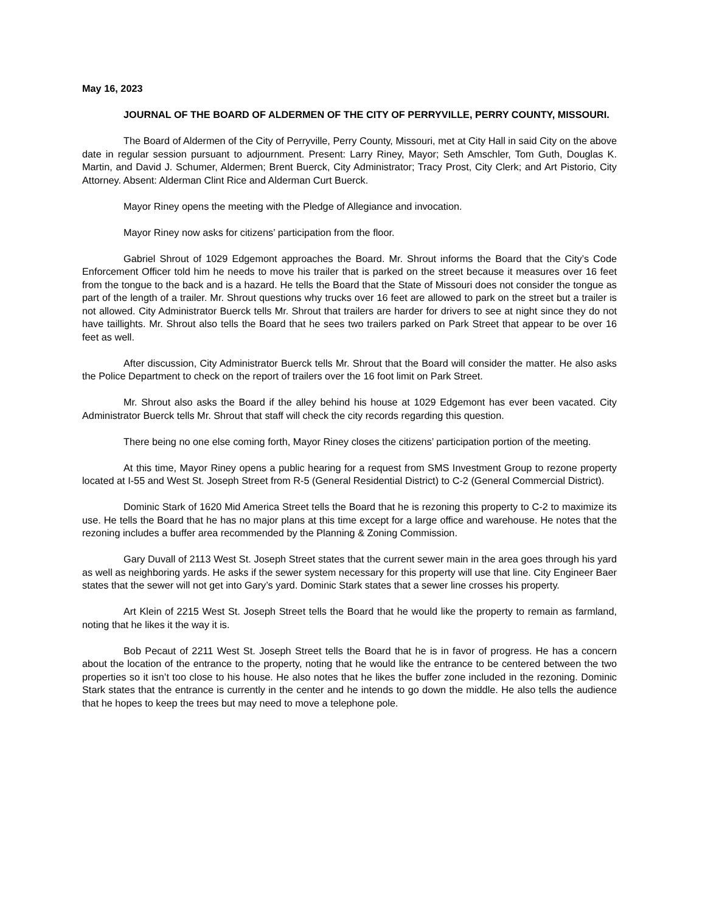May 16, 2023
JOURNAL OF THE BOARD OF ALDERMEN OF THE CITY OF PERRYVILLE, PERRY COUNTY, MISSOURI.
The Board of Aldermen of the City of Perryville, Perry County, Missouri, met at City Hall in said City on the above date in regular session pursuant to adjournment. Present: Larry Riney, Mayor; Seth Amschler, Tom Guth, Douglas K. Martin, and David J. Schumer, Aldermen; Brent Buerck, City Administrator; Tracy Prost, City Clerk; and Art Pistorio, City Attorney. Absent: Alderman Clint Rice and Alderman Curt Buerck.
Mayor Riney opens the meeting with the Pledge of Allegiance and invocation.
Mayor Riney now asks for citizens’ participation from the floor.
Gabriel Shrout of 1029 Edgemont approaches the Board. Mr. Shrout informs the Board that the City’s Code Enforcement Officer told him he needs to move his trailer that is parked on the street because it measures over 16 feet from the tongue to the back and is a hazard. He tells the Board that the State of Missouri does not consider the tongue as part of the length of a trailer. Mr. Shrout questions why trucks over 16 feet are allowed to park on the street but a trailer is not allowed. City Administrator Buerck tells Mr. Shrout that trailers are harder for drivers to see at night since they do not have taillights. Mr. Shrout also tells the Board that he sees two trailers parked on Park Street that appear to be over 16 feet as well.
After discussion, City Administrator Buerck tells Mr. Shrout that the Board will consider the matter. He also asks the Police Department to check on the report of trailers over the 16 foot limit on Park Street.
Mr. Shrout also asks the Board if the alley behind his house at 1029 Edgemont has ever been vacated. City Administrator Buerck tells Mr. Shrout that staff will check the city records regarding this question.
There being no one else coming forth, Mayor Riney closes the citizens’ participation portion of the meeting.
At this time, Mayor Riney opens a public hearing for a request from SMS Investment Group to rezone property located at I-55 and West St. Joseph Street from R-5 (General Residential District) to C-2 (General Commercial District).
Dominic Stark of 1620 Mid America Street tells the Board that he is rezoning this property to C-2 to maximize its use. He tells the Board that he has no major plans at this time except for a large office and warehouse. He notes that the rezoning includes a buffer area recommended by the Planning & Zoning Commission.
Gary Duvall of 2113 West St. Joseph Street states that the current sewer main in the area goes through his yard as well as neighboring yards. He asks if the sewer system necessary for this property will use that line. City Engineer Baer states that the sewer will not get into Gary’s yard. Dominic Stark states that a sewer line crosses his property.
Art Klein of 2215 West St. Joseph Street tells the Board that he would like the property to remain as farmland, noting that he likes it the way it is.
Bob Pecaut of 2211 West St. Joseph Street tells the Board that he is in favor of progress. He has a concern about the location of the entrance to the property, noting that he would like the entrance to be centered between the two properties so it isn’t too close to his house. He also notes that he likes the buffer zone included in the rezoning. Dominic Stark states that the entrance is currently in the center and he intends to go down the middle. He also tells the audience that he hopes to keep the trees but may need to move a telephone pole.